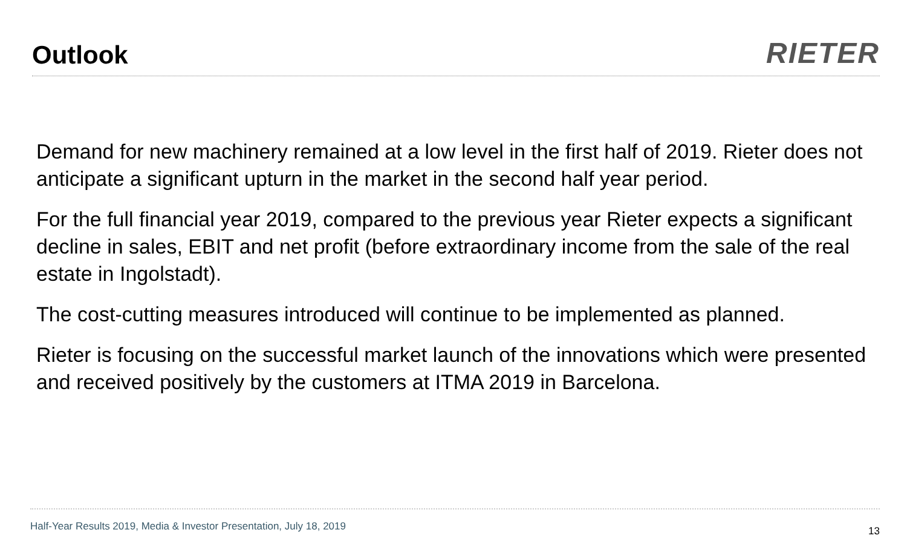Outlook
RIETER
Demand for new machinery remained at a low level in the first half of 2019. Rieter does not anticipate a significant upturn in the market in the second half year period.
For the full financial year 2019, compared to the previous year Rieter expects a significant decline in sales, EBIT and net profit (before extraordinary income from the sale of the real estate in Ingolstadt).
The cost-cutting measures introduced will continue to be implemented as planned.
Rieter is focusing on the successful market launch of the innovations which were presented and received positively by the customers at ITMA 2019 in Barcelona.
Half-Year Results 2019, Media & Investor Presentation, July 18, 2019 13